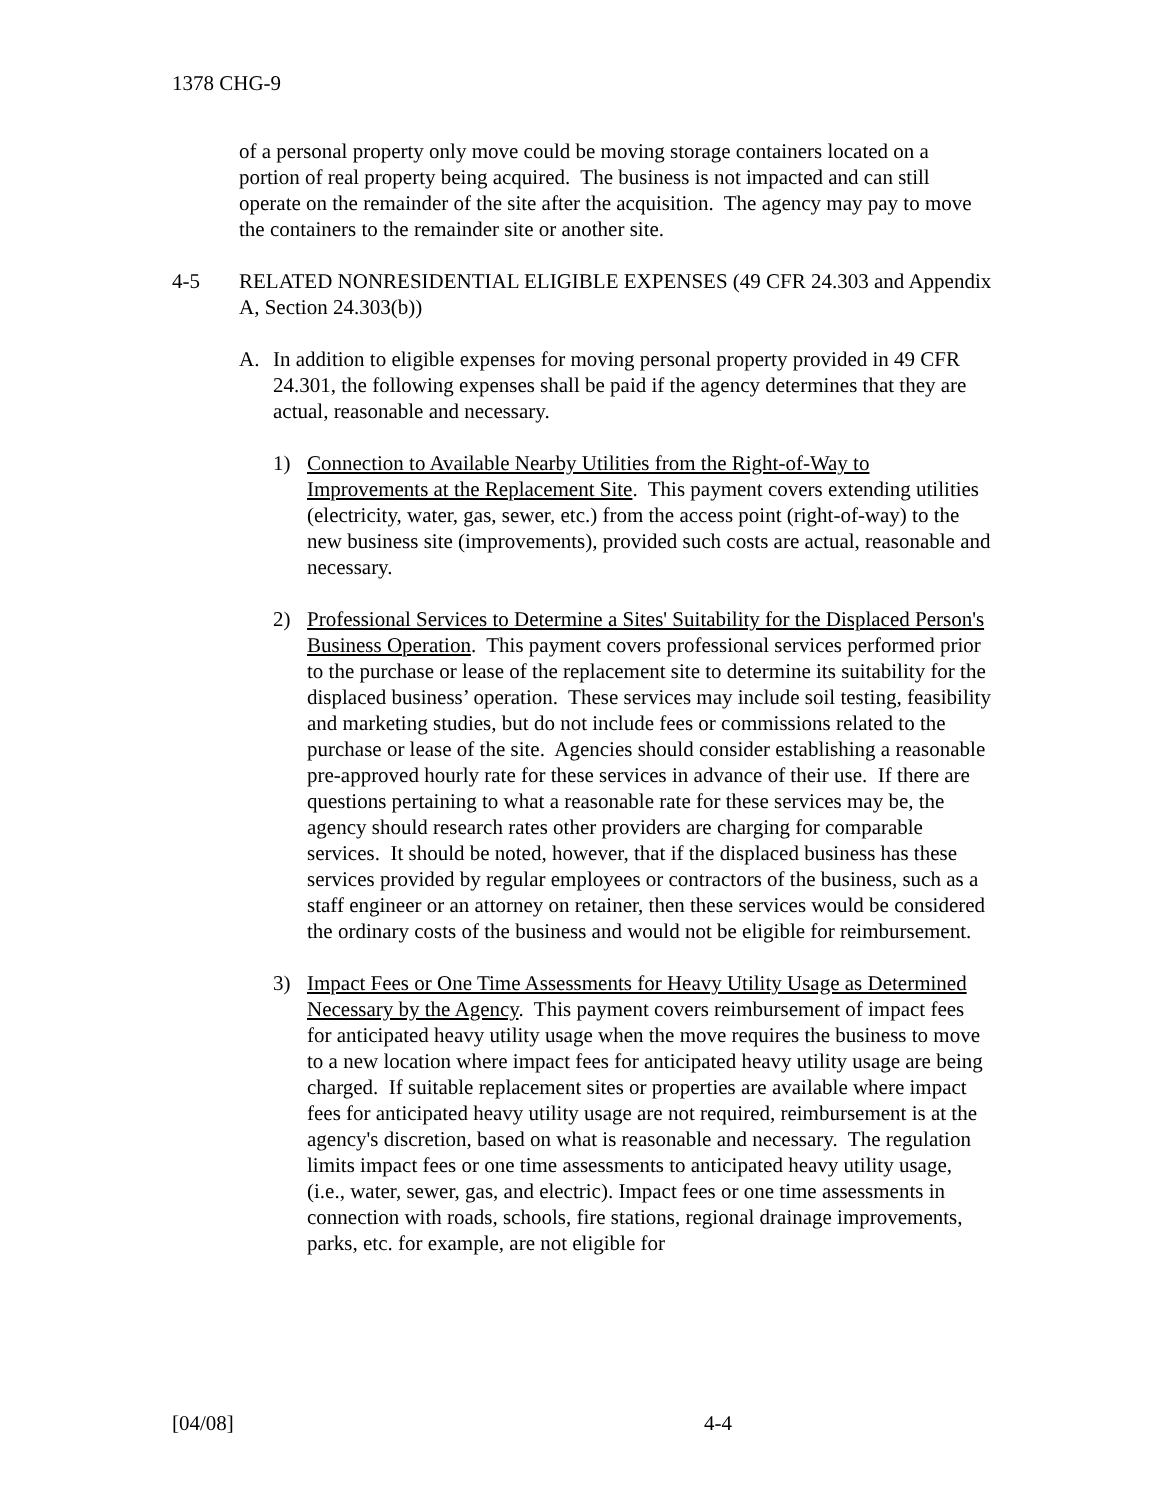1378 CHG-9
of a personal property only move could be moving storage containers located on a portion of real property being acquired. The business is not impacted and can still operate on the remainder of the site after the acquisition. The agency may pay to move the containers to the remainder site or another site.
4-5 RELATED NONRESIDENTIAL ELIGIBLE EXPENSES (49 CFR 24.303 and Appendix A, Section 24.303(b))
A. In addition to eligible expenses for moving personal property provided in 49 CFR 24.301, the following expenses shall be paid if the agency determines that they are actual, reasonable and necessary.
1) Connection to Available Nearby Utilities from the Right-of-Way to Improvements at the Replacement Site. This payment covers extending utilities (electricity, water, gas, sewer, etc.) from the access point (right-of-way) to the new business site (improvements), provided such costs are actual, reasonable and necessary.
2) Professional Services to Determine a Sites' Suitability for the Displaced Person's Business Operation. This payment covers professional services performed prior to the purchase or lease of the replacement site to determine its suitability for the displaced business’ operation. These services may include soil testing, feasibility and marketing studies, but do not include fees or commissions related to the purchase or lease of the site. Agencies should consider establishing a reasonable pre-approved hourly rate for these services in advance of their use. If there are questions pertaining to what a reasonable rate for these services may be, the agency should research rates other providers are charging for comparable services. It should be noted, however, that if the displaced business has these services provided by regular employees or contractors of the business, such as a staff engineer or an attorney on retainer, then these services would be considered the ordinary costs of the business and would not be eligible for reimbursement.
3) Impact Fees or One Time Assessments for Heavy Utility Usage as Determined Necessary by the Agency. This payment covers reimbursement of impact fees for anticipated heavy utility usage when the move requires the business to move to a new location where impact fees for anticipated heavy utility usage are being charged. If suitable replacement sites or properties are available where impact fees for anticipated heavy utility usage are not required, reimbursement is at the agency's discretion, based on what is reasonable and necessary. The regulation limits impact fees or one time assessments to anticipated heavy utility usage, (i.e., water, sewer, gas, and electric). Impact fees or one time assessments in connection with roads, schools, fire stations, regional drainage improvements, parks, etc. for example, are not eligible for
[04/08] 4-4